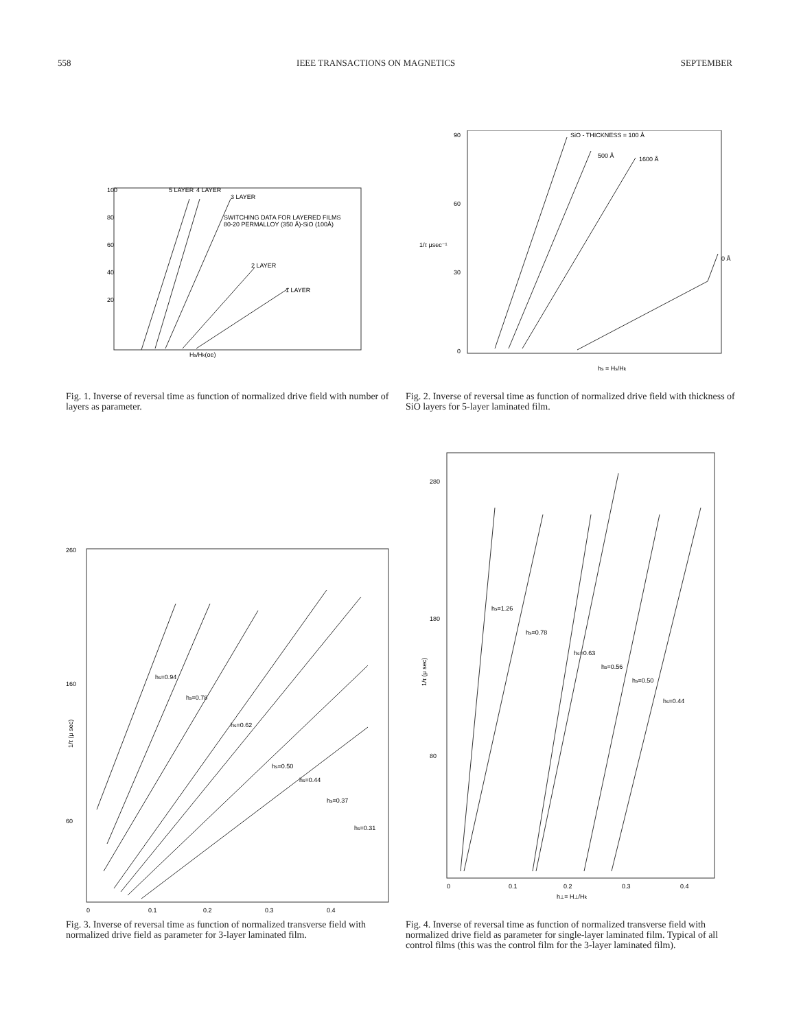558 IEEE TRANSACTIONS ON MAGNETICS SEPTEMBER
100
80
60
40
20
5 LAYER
4 LAYER
3 LAYER
SWITCHING DATA FOR LAYERED FILMS
80-20 PERMALLOY (350 Å)-SiO (100Å)
2 LAYER
1 LAYER
Hs/Hk(oe)
Fig. 1. Inverse of reversal time as function of normalized drive field with number of layers as parameter.
90
60
30
0
1/τ μsec⁻¹
SiO - THICKNESS = 100 Å
500 Å
1600 Å
0 Å
hs = Hs/Hk
Fig. 2. Inverse of reversal time as function of normalized drive field with thickness of SiO layers for 5-layer laminated film.
260
160
60
0
0.1
0.2
0.3
0.4
1/τ (μ sec)
hs=0.94
hs=0.78
hs=0.62
hs=0.50
hs=0.44
hs=0.37
hs=0.31
Fig. 3. Inverse of reversal time as function of normalized transverse field with normalized drive field as parameter for 3-layer laminated film.
280
180
80
0
0.1
0.2
0.3
0.4
1/τ (μ sec)
h⊥= H⊥/Hk
hs=1.26
hs=0.78
hs=0.63
hs=0.56
hs=0.50
hs=0.44
Fig. 4. Inverse of reversal time as function of normalized transverse field with normalized drive field as parameter for single-layer laminated film. Typical of all control films (this was the control film for the 3-layer laminated film).